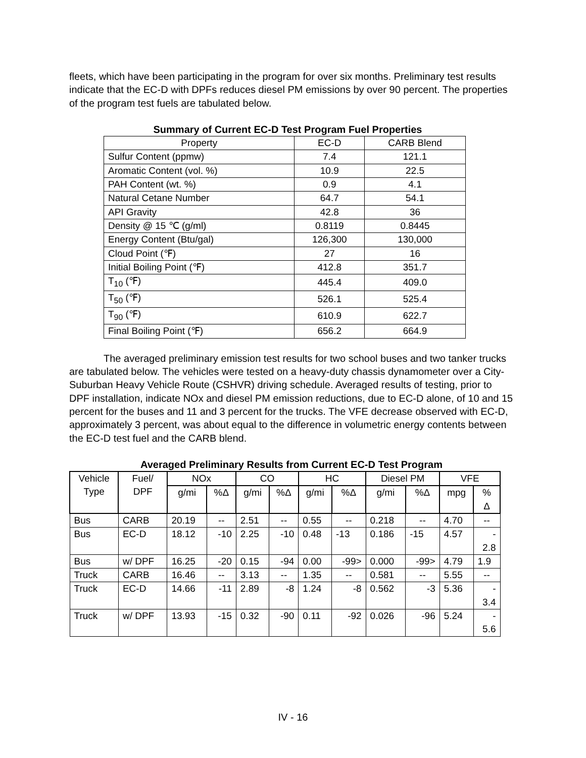fleets, which have been participating in the program for over six months. Preliminary test results indicate that the EC-D with DPFs reduces diesel PM emissions by over 90 percent. The properties of the program test fuels are tabulated below.
Summary of Current EC-D Test Program Fuel Properties
| Property | EC-D | CARB Blend |
| --- | --- | --- |
| Sulfur Content (ppmw) | 7.4 | 121.1 |
| Aromatic Content (vol. %) | 10.9 | 22.5 |
| PAH Content (wt. %) | 0.9 | 4.1 |
| Natural Cetane Number | 64.7 | 54.1 |
| API Gravity | 42.8 | 36 |
| Density @ 15 ℃ (g/ml) | 0.8119 | 0.8445 |
| Energy Content (Btu/gal) | 126,300 | 130,000 |
| Cloud Point (℉) | 27 | 16 |
| Initial Boiling Point (℉) | 412.8 | 351.7 |
| T<sub>10</sub> (℉) | 445.4 | 409.0 |
| T<sub>50</sub> (℉) | 526.1 | 525.4 |
| T<sub>90</sub> (℉) | 610.9 | 622.7 |
| Final Boiling Point (℉) | 656.2 | 664.9 |
The averaged preliminary emission test results for two school buses and two tanker trucks are tabulated below. The vehicles were tested on a heavy-duty chassis dynamometer over a City-Suburban Heavy Vehicle Route (CSHVR) driving schedule. Averaged results of testing, prior to DPF installation, indicate NOx and diesel PM emission reductions, due to EC-D alone, of 10 and 15 percent for the buses and 11 and 3 percent for the trucks. The VFE decrease observed with EC-D, approximately 3 percent, was about equal to the difference in volumetric energy contents between the EC-D test fuel and the CARB blend.
Averaged Preliminary Results from Current EC-D Test Program
| Vehicle Type | Fuel/ DPF | NOx | | CO | | HC | | Diesel PM | | VFE | |
| --- | --- | --- | --- | --- | --- | --- | --- | --- | --- | --- | --- |
| | | g/mi | %Δ | g/mi | %Δ | g/mi | %Δ | g/mi | %Δ | mpg | % Δ |
| Bus | CARB | 20.19 | -- | 2.51 | -- | 0.55 | -- | 0.218 | -- | 4.70 | -- |
| Bus | EC-D | 18.12 | -10 | 2.25 | -10 | 0.48 | -13 | 0.186 | -15 | 4.57 | - 2.8 |
| Bus | w/ DPF | 16.25 | -20 | 0.15 | -94 | 0.00 | -99> | 0.000 | -99> | 4.79 | 1.9 |
| Truck | CARB | 16.46 | -- | 3.13 | -- | 1.35 | -- | 0.581 | -- | 5.55 | -- |
| Truck | EC-D | 14.66 | -11 | 2.89 | -8 | 1.24 | -8 | 0.562 | -3 | 5.36 | - 3.4 |
| Truck | w/ DPF | 13.93 | -15 | 0.32 | -90 | 0.11 | -92 | 0.026 | -96 | 5.24 | - 5.6 |
IV - 16